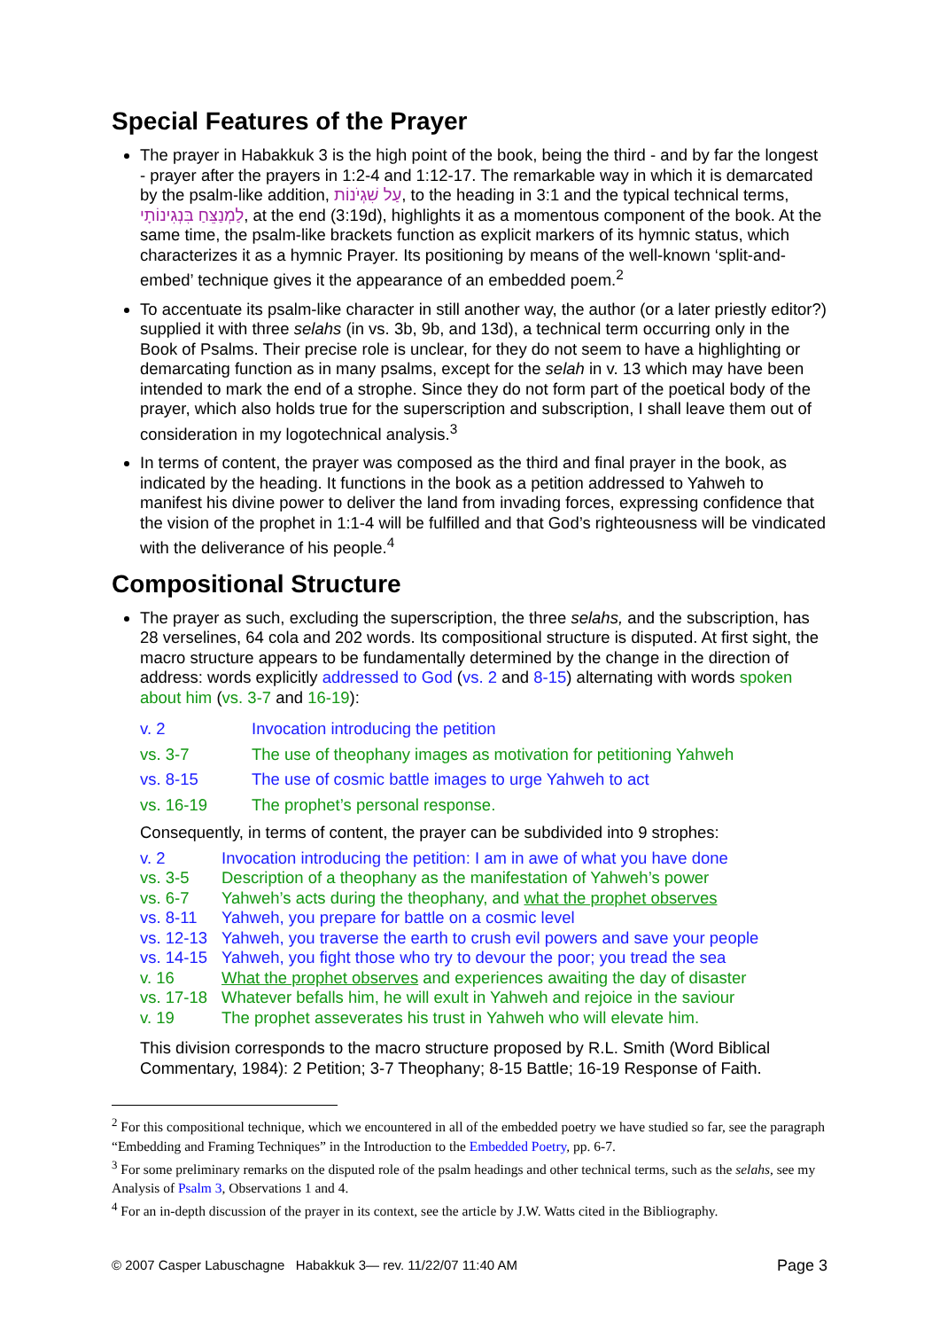Special Features of the Prayer
The prayer in Habakkuk 3 is the high point of the book, being the third - and by far the longest - prayer after the prayers in 1:2-4 and 1:12-17. The remarkable way in which it is demarcated by the psalm-like addition, עַל שִׁגְיֹנוֹת, to the heading in 3:1 and the typical technical terms, לַמְנַצֵּחַ בִּנְגִינוֹתָי, at the end (3:19d), highlights it as a momentous component of the book. At the same time, the psalm-like brackets function as explicit markers of its hymnic status, which characterizes it as a hymnic Prayer. Its positioning by means of the well-known ‘split-and-embed’ technique gives it the appearance of an embedded poem.<sup>2</sup>
To accentuate its psalm-like character in still another way, the author (or a later priestly editor?) supplied it with three selahs (in vs. 3b, 9b, and 13d), a technical term occurring only in the Book of Psalms. Their precise role is unclear, for they do not seem to have a highlighting or demarcating function as in many psalms, except for the selah in v. 13 which may have been intended to mark the end of a strophe. Since they do not form part of the poetical body of the prayer, which also holds true for the superscription and subscription, I shall leave them out of consideration in my logotechnical analysis.<sup>3</sup>
In terms of content, the prayer was composed as the third and final prayer in the book, as indicated by the heading. It functions in the book as a petition addressed to Yahweh to manifest his divine power to deliver the land from invading forces, expressing confidence that the vision of the prophet in 1:1-4 will be fulfilled and that God’s righteousness will be vindicated with the deliverance of his people.<sup>4</sup>
Compositional Structure
The prayer as such, excluding the superscription, the three selahs, and the subscription, has 28 verselines, 64 cola and 202 words. Its compositional structure is disputed. At first sight, the macro structure appears to be fundamentally determined by the change in the direction of address: words explicitly addressed to God (vs. 2 and 8-15) alternating with words spoken about him (vs. 3-7 and 16-19):
| v. 2 | Invocation introducing the petition |
| vs. 3-7 | The use of theophany images as motivation for petitioning Yahweh |
| vs. 8-15 | The use of cosmic battle images to urge Yahweh to act |
| vs. 16-19 | The prophet’s personal response. |
Consequently, in terms of content, the prayer can be subdivided into 9 strophes:
| v. 2 | Invocation introducing the petition: I am in awe of what you have done |
| vs. 3-5 | Description of a theophany as the manifestation of Yahweh’s power |
| vs. 6-7 | Yahweh’s acts during the theophany, and what the prophet observes |
| vs. 8-11 | Yahweh, you prepare for battle on a cosmic level |
| vs. 12-13 | Yahweh, you traverse the earth to crush evil powers and save your people |
| vs. 14-15 | Yahweh, you fight those who try to devour the poor; you tread the sea |
| v. 16 | What the prophet observes and experiences awaiting the day of disaster |
| vs. 17-18 | Whatever befalls him, he will exult in Yahweh and rejoice in the saviour |
| v. 19 | The prophet asseverates his trust in Yahweh who will elevate him. |
This division corresponds to the macro structure proposed by R.L. Smith (Word Biblical Commentary, 1984): 2 Petition; 3-7 Theophany; 8-15 Battle; 16-19 Response of Faith.
<sup>2</sup> For this compositional technique, which we encountered in all of the embedded poetry we have studied so far, see the paragraph “Embedding and Framing Techniques” in the Introduction to the Embedded Poetry, pp. 6-7.
<sup>3</sup> For some preliminary remarks on the disputed role of the psalm headings and other technical terms, such as the selahs, see my Analysis of Psalm 3, Observations 1 and 4.
<sup>4</sup> For an in-depth discussion of the prayer in its context, see the article by J.W. Watts cited in the Bibliography.
© 2007 Casper Labuschagne Habakkuk 3— rev. 11/22/07 11:40 AM Page 3